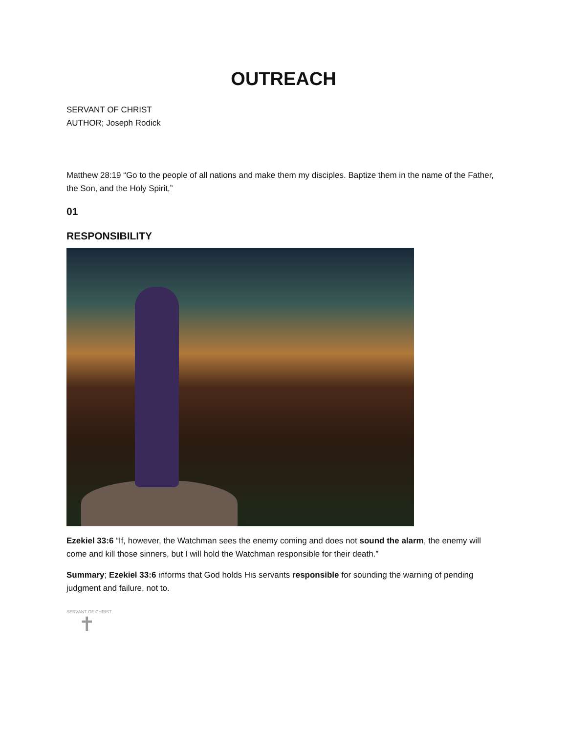OUTREACH
SERVANT OF CHRIST
AUTHOR; Joseph Rodick
Matthew 28:19 “Go to the people of all nations and make them my disciples. Baptize them in the name of the Father, the Son, and the Holy Spirit,”
01
RESPONSIBILITY
Ezekiel 33:6 “If, however, the Watchman sees the enemy coming and does not sound the alarm, the enemy will come and kill those sinners, but I will hold the Watchman responsible for their death.”
Summary; Ezekiel 33:6 informs that God holds His servants responsible for sounding the warning of pending judgment and failure, not to.
SERVANT OF CHRIST
✝